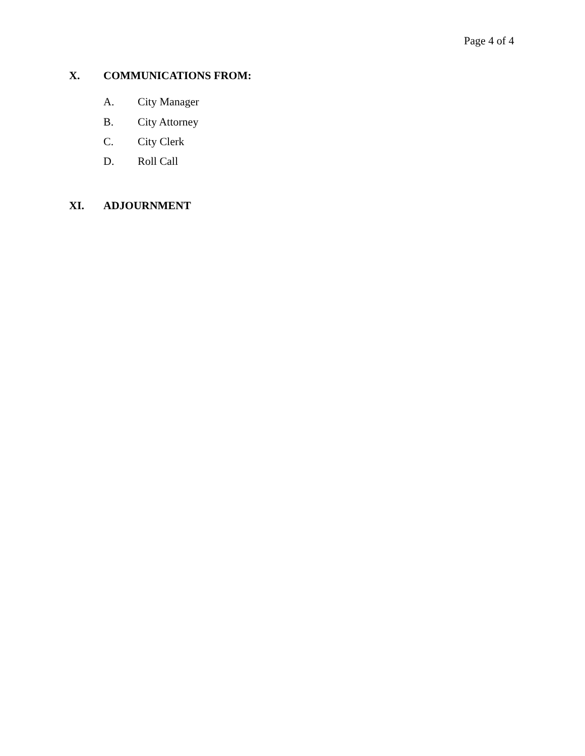Page 4 of 4
X. COMMUNICATIONS FROM:
A. City Manager
B. City Attorney
C. City Clerk
D. Roll Call
XI. ADJOURNMENT